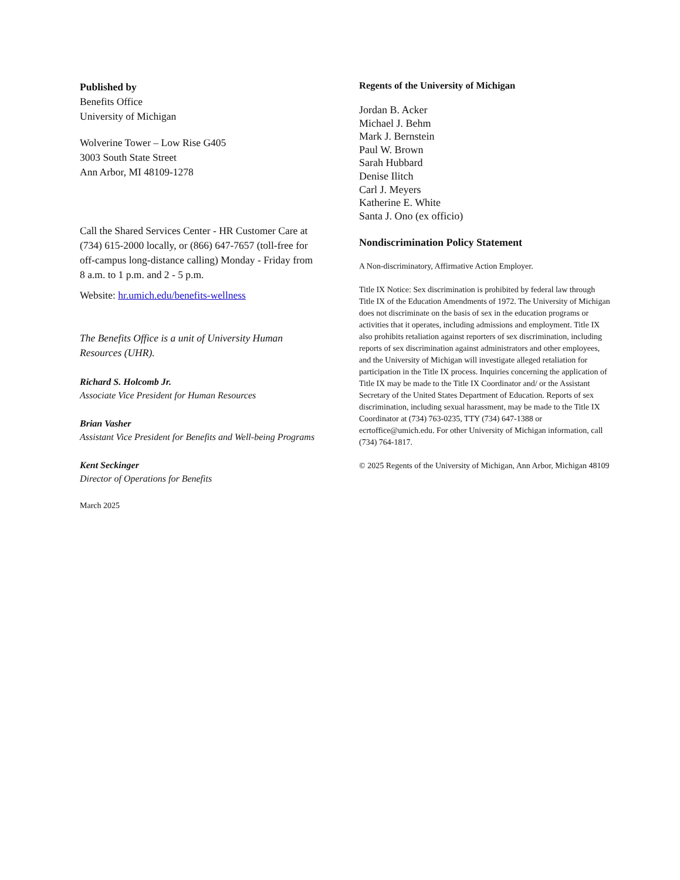Published by
Benefits Office
University of Michigan
Wolverine Tower – Low Rise G405
3003 South State Street
Ann Arbor, MI 48109-1278
Call the Shared Services Center - HR Customer Care at (734) 615-2000 locally, or (866) 647-7657 (toll-free for off-campus long-distance calling) Monday - Friday from 8 a.m. to 1 p.m. and 2 - 5 p.m.
Website: hr.umich.edu/benefits-wellness
The Benefits Office is a unit of University Human Resources (UHR).
Richard S. Holcomb Jr.
Associate Vice President for Human Resources
Brian Vasher
Assistant Vice President for Benefits and Well-being Programs
Kent Seckinger
Director of Operations for Benefits
March 2025
Regents of the University of Michigan
Jordan B. Acker
Michael J. Behm
Mark J. Bernstein
Paul W. Brown
Sarah Hubbard
Denise Ilitch
Carl J. Meyers
Katherine E. White
Santa J. Ono (ex officio)
Nondiscrimination Policy Statement
A Non-discriminatory, Affirmative Action Employer.
Title IX Notice: Sex discrimination is prohibited by federal law through Title IX of the Education Amendments of 1972. The University of Michigan does not discriminate on the basis of sex in the education programs or activities that it operates, including admissions and employment. Title IX also prohibits retaliation against reporters of sex discrimination, including reports of sex discrimination against administrators and other employees, and the University of Michigan will investigate alleged retaliation for participation in the Title IX process. Inquiries concerning the application of Title IX may be made to the Title IX Coordinator and/ or the Assistant Secretary of the United States Department of Education. Reports of sex discrimination, including sexual harassment, may be made to the Title IX Coordinator at (734) 763-0235, TTY (734) 647-1388 or ecrtoffice@umich.edu. For other University of Michigan information, call (734) 764-1817.
© 2025 Regents of the University of Michigan, Ann Arbor, Michigan 48109